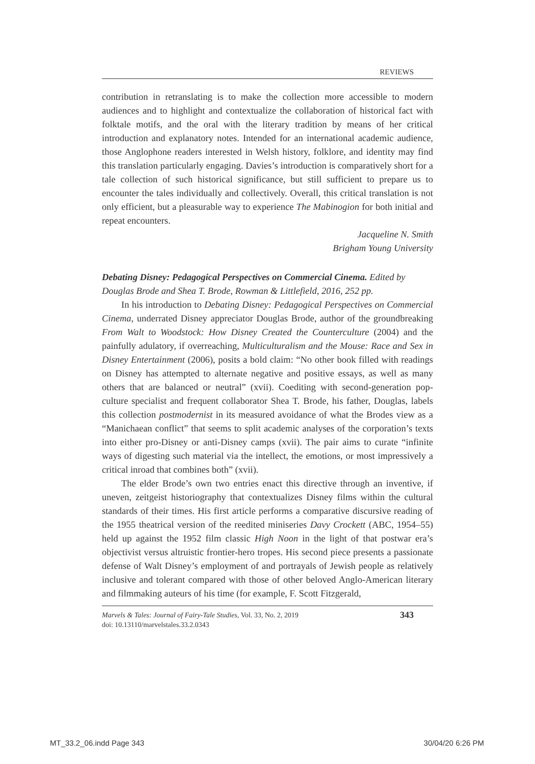REVIEWS
contribution in retranslating is to make the collection more accessible to modern audiences and to highlight and contextualize the collaboration of historical fact with folktale motifs, and the oral with the literary tradition by means of her critical introduction and explanatory notes. Intended for an international academic audience, those Anglophone readers interested in Welsh history, folklore, and identity may find this translation particularly engaging. Davies’s introduction is comparatively short for a tale collection of such historical significance, but still sufficient to prepare us to encounter the tales individually and collectively. Overall, this critical translation is not only efficient, but a pleasurable way to experience The Mabinogion for both initial and repeat encounters.
Jacqueline N. Smith
Brigham Young University
Debating Disney: Pedagogical Perspectives on Commercial Cinema. Edited by Douglas Brode and Shea T. Brode, Rowman & Littlefield, 2016, 252 pp.
In his introduction to Debating Disney: Pedagogical Perspectives on Commercial Cinema, underrated Disney appreciator Douglas Brode, author of the groundbreaking From Walt to Woodstock: How Disney Created the Counterculture (2004) and the painfully adulatory, if overreaching, Multiculturalism and the Mouse: Race and Sex in Disney Entertainment (2006), posits a bold claim: “No other book filled with readings on Disney has attempted to alternate negative and positive essays, as well as many others that are balanced or neutral” (xvii). Coediting with second-generation pop-culture specialist and frequent collaborator Shea T. Brode, his father, Douglas, labels this collection postmodernist in its measured avoidance of what the Brodes view as a “Manichaean conflict” that seems to split academic analyses of the corporation’s texts into either pro-Disney or anti-Disney camps (xvii). The pair aims to curate “infinite ways of digesting such material via the intellect, the emotions, or most impressively a critical inroad that combines both” (xvii).
The elder Brode’s own two entries enact this directive through an inventive, if uneven, zeitgeist historiography that contextualizes Disney films within the cultural standards of their times. His first article performs a comparative discursive reading of the 1955 theatrical version of the reedited miniseries Davy Crockett (ABC, 1954–55) held up against the 1952 film classic High Noon in the light of that postwar era’s objectivist versus altruistic frontier-hero tropes. His second piece presents a passionate defense of Walt Disney’s employment of and portrayals of Jewish people as relatively inclusive and tolerant compared with those of other beloved Anglo-American literary and filmmaking auteurs of his time (for example, F. Scott Fitzgerald,
Marvels & Tales: Journal of Fairy-Tale Studies, Vol. 33, No. 2, 2019
doi: 10.13110/marvelstales.33.2.0343
343
MT_33.2_06.indd Page 343 30/04/20 6:26 PM